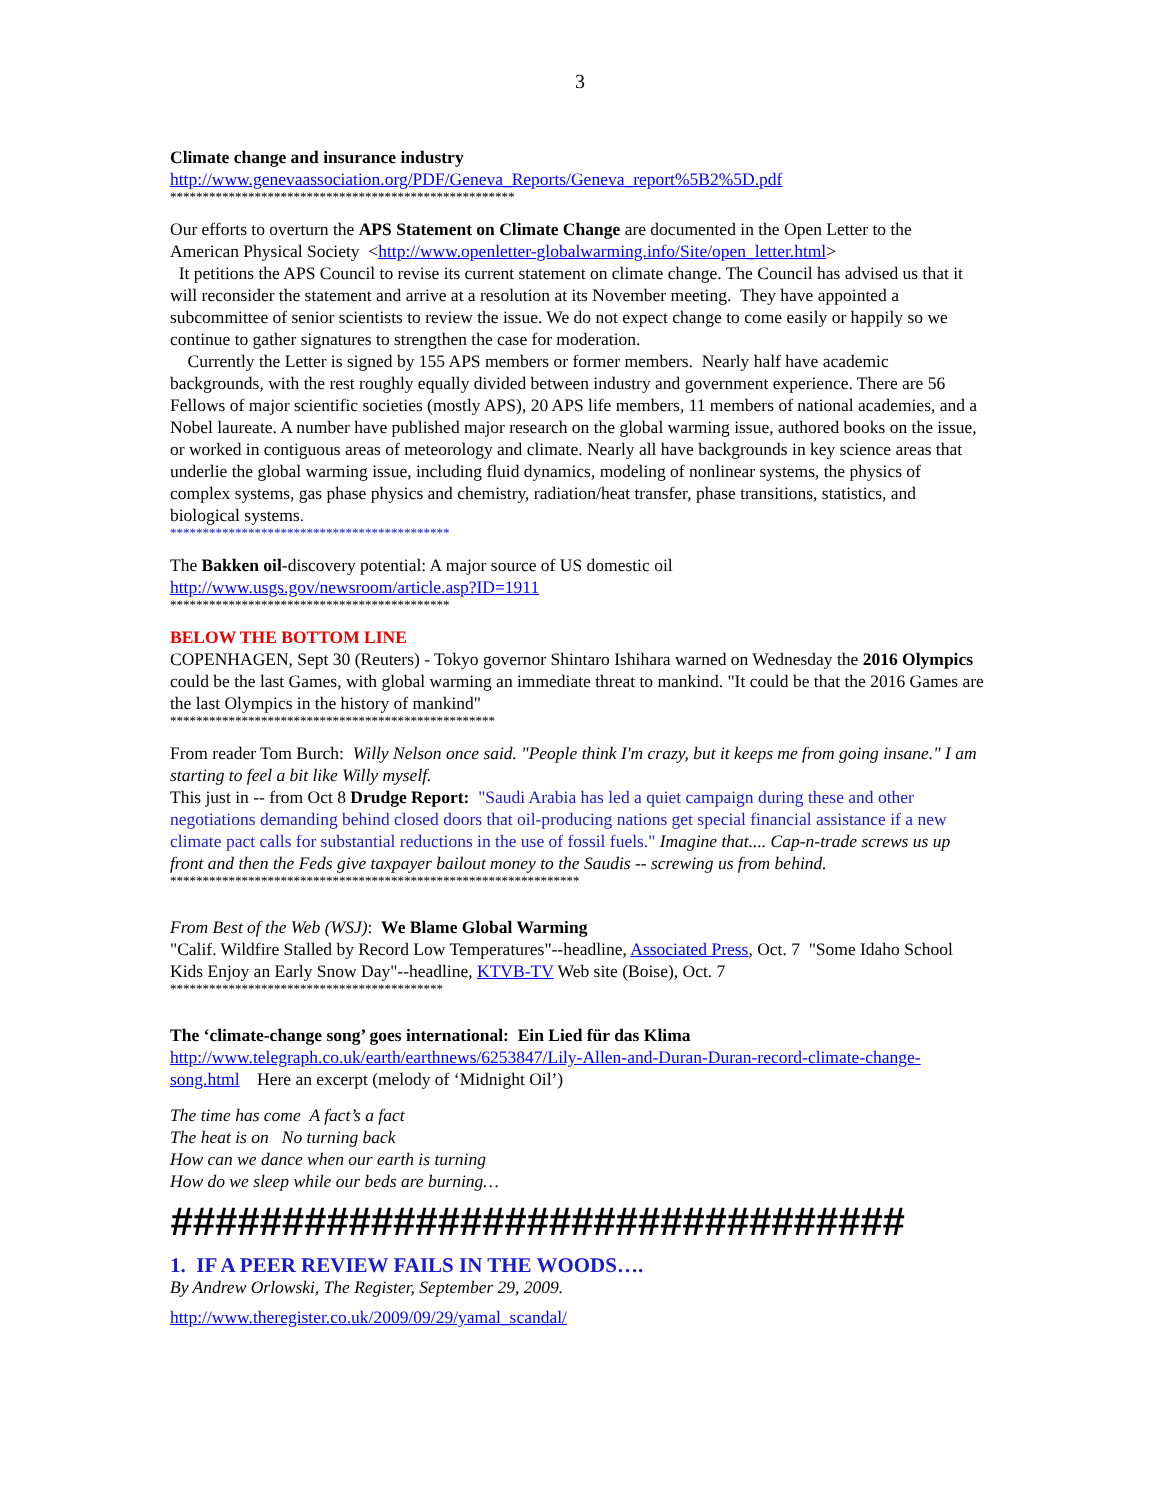3
Climate change and insurance industry
http://www.genevaassociation.org/PDF/Geneva_Reports/Geneva_report%5B2%5D.pdf
*****************************************************
Our efforts to overturn the APS Statement on Climate Change are documented in the Open Letter to the American Physical Society <http://www.openletter-globalwarming.info/Site/open_letter.html>
It petitions the APS Council to revise its current statement on climate change. The Council has advised us that it will reconsider the statement and arrive at a resolution at its November meeting. They have appointed a subcommittee of senior scientists to review the issue. We do not expect change to come easily or happily so we continue to gather signatures to strengthen the case for moderation.
Currently the Letter is signed by 155 APS members or former members. Nearly half have academic backgrounds, with the rest roughly equally divided between industry and government experience. There are 56 Fellows of major scientific societies (mostly APS), 20 APS life members, 11 members of national academies, and a Nobel laureate. A number have published major research on the global warming issue, authored books on the issue, or worked in contiguous areas of meteorology and climate. Nearly all have backgrounds in key science areas that underlie the global warming issue, including fluid dynamics, modeling of nonlinear systems, the physics of complex systems, gas phase physics and chemistry, radiation/heat transfer, phase transitions, statistics, and biological systems.
*******************************************
The Bakken oil-discovery potential: A major source of US domestic oil
http://www.usgs.gov/newsroom/article.asp?ID=1911
*******************************************
BELOW THE BOTTOM LINE
COPENHAGEN, Sept 30 (Reuters) - Tokyo governor Shintaro Ishihara warned on Wednesday the 2016 Olympics could be the last Games, with global warming an immediate threat to mankind. "It could be that the 2016 Games are the last Olympics in the history of mankind"
**************************************************
From reader Tom Burch: Willy Nelson once said. "People think I'm crazy, but it keeps me from going insane." I am starting to feel a bit like Willy myself.
This just in -- from Oct 8 Drudge Report: "Saudi Arabia has led a quiet campaign during these and other negotiations demanding behind closed doors that oil-producing nations get special financial assistance if a new climate pact calls for substantial reductions in the use of fossil fuels." Imagine that.... Cap-n-trade screws us up front and then the Feds give taxpayer bailout money to the Saudis -- screwing us from behind.
***************************************************************
From Best of the Web (WSJ): We Blame Global Warming
"Calif. Wildfire Stalled by Record Low Temperatures"--headline, Associated Press, Oct. 7 "Some Idaho School Kids Enjoy an Early Snow Day"--headline, KTVB-TV Web site (Boise), Oct. 7
******************************************
The ‘climate-change song’ goes international: Ein Lied für das Klima
http://www.telegraph.co.uk/earth/earthnews/6253847/Lily-Allen-and-Duran-Duran-record-climate-change-song.html Here an excerpt (melody of ‘Midnight Oil’)
The time has come A fact’s a fact
The heat is on No turning back
How can we dance when our earth is turning
How do we sleep while our beds are burning…
#################################
1. IF A PEER REVIEW FAILS IN THE WOODS….
By Andrew Orlowski, The Register, September 29, 2009.
http://www.theregister.co.uk/2009/09/29/yamal_scandal/